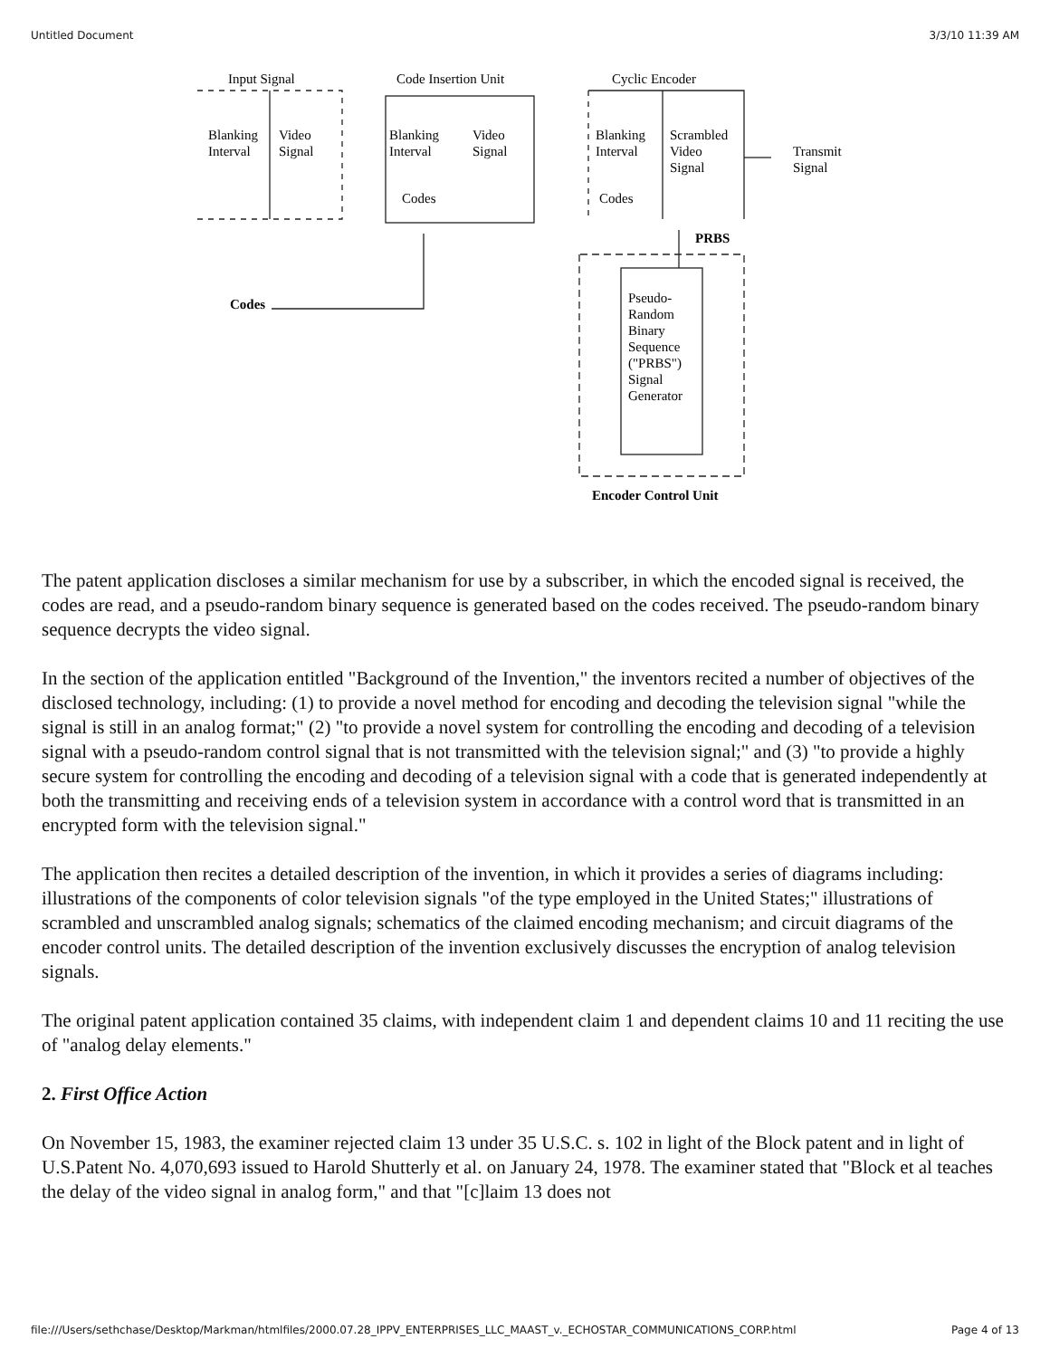Untitled Document 3/3/10 11:39 AM
Input Signal
Code Insertion Unit
Cyclic Encoder
Blanking
Interval
Video
Signal
Blanking
Interval
Video
Signal
Codes
Blanking
Interval
Scrambled
Video
Signal
Codes
Transmit
Signal
PRBS
Codes
Pseudo-
Random
Binary
Sequence
("PRBS")
Signal
Generator
Encoder Control Unit
The patent application discloses a similar mechanism for use by a subscriber, in which the encoded signal is received, the codes are read, and a pseudo-random binary sequence is generated based on the codes received. The pseudo-random binary sequence decrypts the video signal.
In the section of the application entitled "Background of the Invention," the inventors recited a number of objectives of the disclosed technology, including: (1) to provide a novel method for encoding and decoding the television signal "while the signal is still in an analog format;" (2) "to provide a novel system for controlling the encoding and decoding of a television signal with a pseudo-random control signal that is not transmitted with the television signal;" and (3) "to provide a highly secure system for controlling the encoding and decoding of a television signal with a code that is generated independently at both the transmitting and receiving ends of a television system in accordance with a control word that is transmitted in an encrypted form with the television signal."
The application then recites a detailed description of the invention, in which it provides a series of diagrams including: illustrations of the components of color television signals "of the type employed in the United States;" illustrations of scrambled and unscrambled analog signals; schematics of the claimed encoding mechanism; and circuit diagrams of the encoder control units. The detailed description of the invention exclusively discusses the encryption of analog television signals.
The original patent application contained 35 claims, with independent claim 1 and dependent claims 10 and 11 reciting the use of "analog delay elements."
2. First Office Action
On November 15, 1983, the examiner rejected claim 13 under 35 U.S.C. s. 102 in light of the Block patent and in light of U.S.Patent No. 4,070,693 issued to Harold Shutterly et al. on January 24, 1978. The examiner stated that "Block et al teaches the delay of the video signal in analog form," and that "[c]laim 13 does not
file:///Users/sethchase/Desktop/Markman/htmlfiles/2000.07.28_IPPV_ENTERPRISES_LLC_MAAST_v._ECHOSTAR_COMMUNICATIONS_CORP.html Page 4 of 13